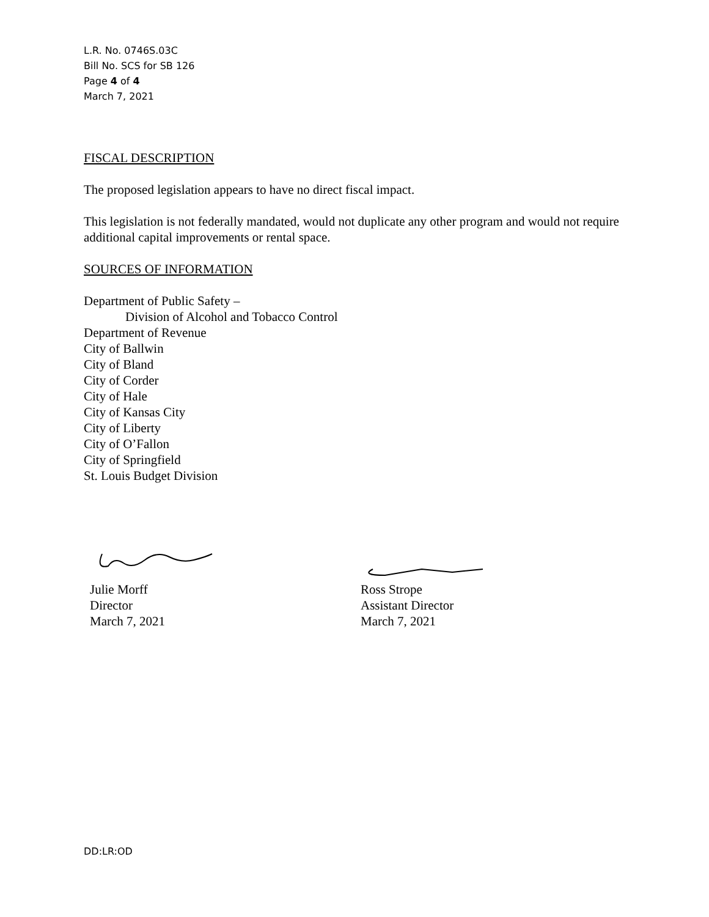L.R. No. 0746S.03C
Bill No. SCS for SB 126
Page 4 of 4
March 7, 2021
FISCAL DESCRIPTION
The proposed legislation appears to have no direct fiscal impact.
This legislation is not federally mandated, would not duplicate any other program and would not require additional capital improvements or rental space.
SOURCES OF INFORMATION
Department of Public Safety –
Division of Alcohol and Tobacco Control
Department of Revenue
City of Ballwin
City of Bland
City of Corder
City of Hale
City of Kansas City
City of Liberty
City of O’Fallon
City of Springfield
St. Louis Budget Division
Julie Morff
Director
March 7, 2021
Ross Strope
Assistant Director
March 7, 2021
DD:LR:OD